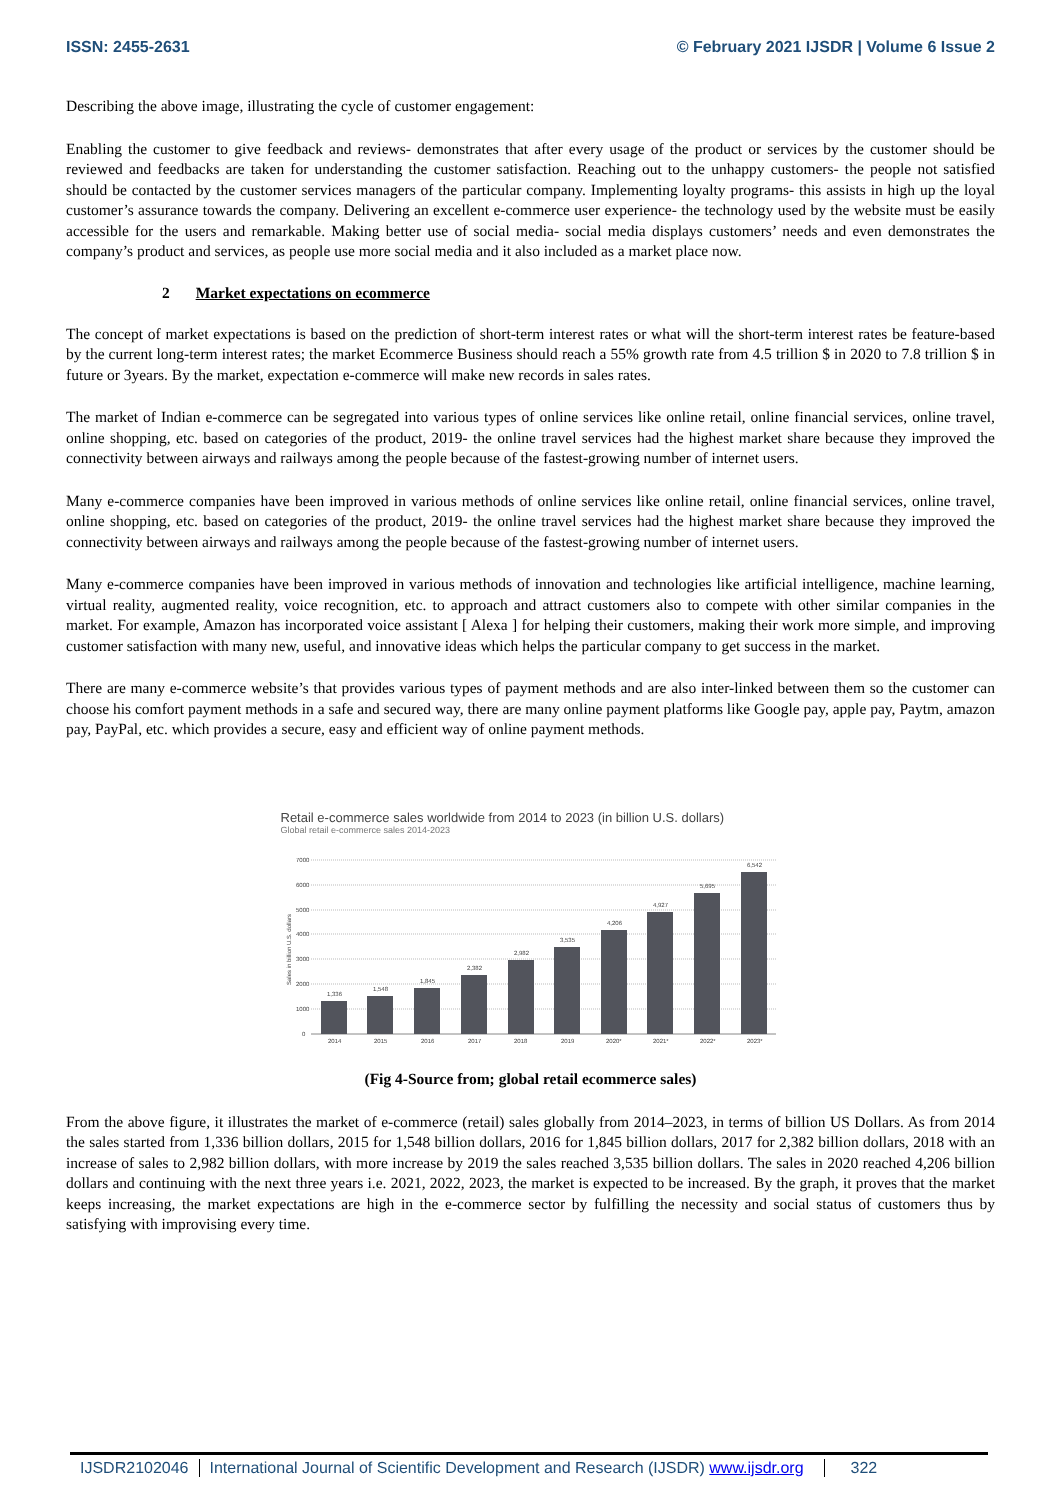ISSN: 2455-2631 © February 2021 IJSDR | Volume 6 Issue 2
Describing the above image, illustrating the cycle of customer engagement:
Enabling the customer to give feedback and reviews- demonstrates that after every usage of the product or services by the customer should be reviewed and feedbacks are taken for understanding the customer satisfaction. Reaching out to the unhappy customers- the people not satisfied should be contacted by the customer services managers of the particular company. Implementing loyalty programs- this assists in high up the loyal customer’s assurance towards the company. Delivering an excellent e-commerce user experience- the technology used by the website must be easily accessible for the users and remarkable. Making better use of social media- social media displays customers’ needs and even demonstrates the company’s product and services, as people use more social media and it also included as a market place now.
2 Market expectations on ecommerce
The concept of market expectations is based on the prediction of short-term interest rates or what will the short-term interest rates be feature-based by the current long-term interest rates; the market Ecommerce Business should reach a 55% growth rate from 4.5 trillion $ in 2020 to 7.8 trillion $ in future or 3years. By the market, expectation e-commerce will make new records in sales rates.
The market of Indian e-commerce can be segregated into various types of online services like online retail, online financial services, online travel, online shopping, etc. based on categories of the product, 2019- the online travel services had the highest market share because they improved the connectivity between airways and railways among the people because of the fastest-growing number of internet users.
Many e-commerce companies have been improved in various methods of online services like online retail, online financial services, online travel, online shopping, etc. based on categories of the product, 2019- the online travel services had the highest market share because they improved the connectivity between airways and railways among the people because of the fastest-growing number of internet users.
Many e-commerce companies have been improved in various methods of innovation and technologies like artificial intelligence, machine learning, virtual reality, augmented reality, voice recognition, etc. to approach and attract customers also to compete with other similar companies in the market. For example, Amazon has incorporated voice assistant [ Alexa ] for helping their customers, making their work more simple, and improving customer satisfaction with many new, useful, and innovative ideas which helps the particular company to get success in the market.
There are many e-commerce website’s that provides various types of payment methods and are also inter-linked between them so the customer can choose his comfort payment methods in a safe and secured way, there are many online payment platforms like Google pay, apple pay, Paytm, amazon pay, PayPal, etc. which provides a secure, easy and efficient way of online payment methods.
Retail e-commerce sales worldwide from 2014 to 2023 (in billion U.S. dollars)
Global retail e-commerce sales 2014-2023
7000
6000
5000
4000
3000
2000
1000
0
Sales in billion U.S. dollars
1,336
1,548
1,845
2,382
2,982
3,535
4,206
4,927
5,695
6,542
2014
2015
2016
2017
2018
2019
2020*
2021*
2022*
2023*
(Fig 4-Source from; global retail ecommerce sales)
From the above figure, it illustrates the market of e-commerce (retail) sales globally from 2014–2023, in terms of billion US Dollars. As from 2014 the sales started from 1,336 billion dollars, 2015 for 1,548 billion dollars, 2016 for 1,845 billion dollars, 2017 for 2,382 billion dollars, 2018 with an increase of sales to 2,982 billion dollars, with more increase by 2019 the sales reached 3,535 billion dollars. The sales in 2020 reached 4,206 billion dollars and continuing with the next three years i.e. 2021, 2022, 2023, the market is expected to be increased. By the graph, it proves that the market keeps increasing, the market expectations are high in the e-commerce sector by fulfilling the necessity and social status of customers thus by satisfying with improvising every time.
IJSDR2102046 International Journal of Scientific Development and Research (IJSDR) www.ijsdr.org 322